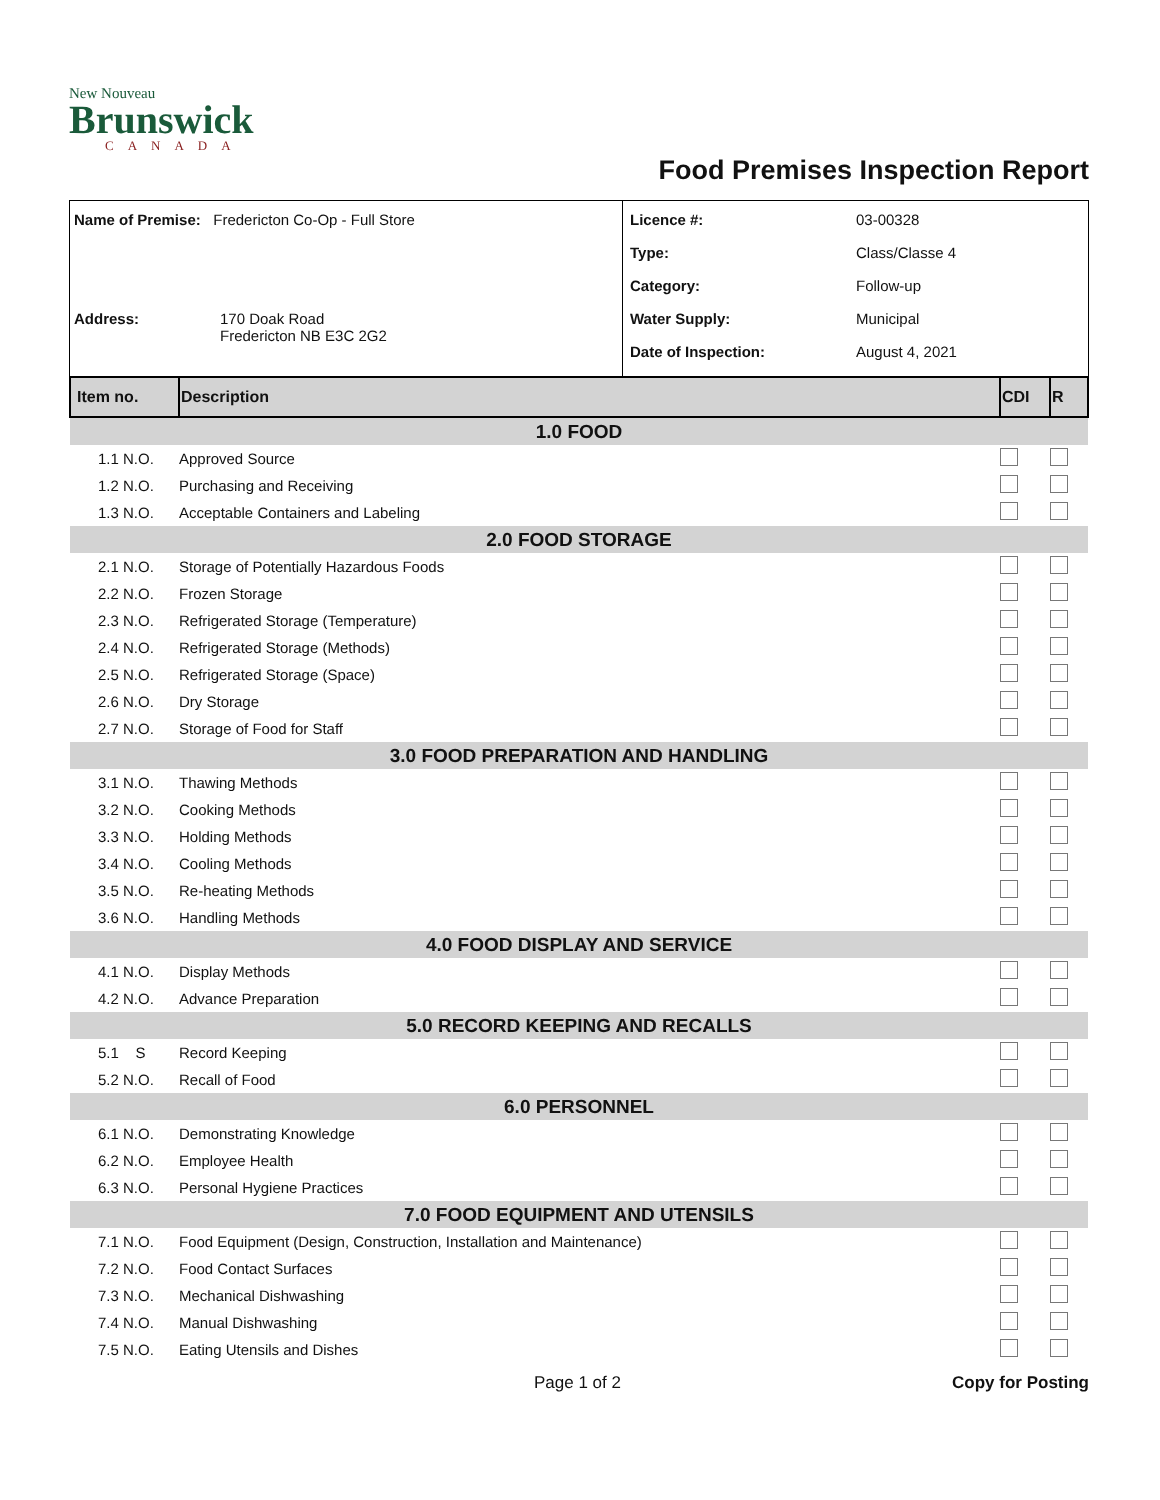New Nouveau
Brunswick
CANADA
Food Premises Inspection Report
Name of Premise: Fredericton Co-Op - Full Store
Address: 170 Doak Road
Fredericton NB E3C 2G2
Licence #: 03-00328
Type: Class/Classe 4
Category: Follow-up
Water Supply: Municipal
Date of Inspection: August 4, 2021
| Item no. | Description | CDI | R |
| --- | --- | --- | --- |
| 1.0 FOOD | | | |
| 1.1 N.O. | Approved Source | | |
| 1.2 N.O. | Purchasing and Receiving | | |
| 1.3 N.O. | Acceptable Containers and Labeling | | |
| 2.0 FOOD STORAGE | | | |
| 2.1 N.O. | Storage of Potentially Hazardous Foods | | |
| 2.2 N.O. | Frozen Storage | | |
| 2.3 N.O. | Refrigerated Storage (Temperature) | | |
| 2.4 N.O. | Refrigerated Storage (Methods) | | |
| 2.5 N.O. | Refrigerated Storage (Space) | | |
| 2.6 N.O. | Dry Storage | | |
| 2.7 N.O. | Storage of Food for Staff | | |
| 3.0 FOOD PREPARATION AND HANDLING | | | |
| 3.1 N.O. | Thawing Methods | | |
| 3.2 N.O. | Cooking Methods | | |
| 3.3 N.O. | Holding Methods | | |
| 3.4 N.O. | Cooling Methods | | |
| 3.5 N.O. | Re-heating Methods | | |
| 3.6 N.O. | Handling Methods | | |
| 4.0 FOOD DISPLAY AND SERVICE | | | |
| 4.1 N.O. | Display Methods | | |
| 4.2 N.O. | Advance Preparation | | |
| 5.0 RECORD KEEPING AND RECALLS | | | |
| 5.1 S | Record Keeping | | |
| 5.2 N.O. | Recall of Food | | |
| 6.0 PERSONNEL | | | |
| 6.1 N.O. | Demonstrating Knowledge | | |
| 6.2 N.O. | Employee Health | | |
| 6.3 N.O. | Personal Hygiene Practices | | |
| 7.0 FOOD EQUIPMENT AND UTENSILS | | | |
| 7.1 N.O. | Food Equipment (Design, Construction, Installation and Maintenance) | | |
| 7.2 N.O. | Food Contact Surfaces | | |
| 7.3 N.O. | Mechanical Dishwashing | | |
| 7.4 N.O. | Manual Dishwashing | | |
| 7.5 N.O. | Eating Utensils and Dishes | | |
Page 1 of 2 Copy for Posting